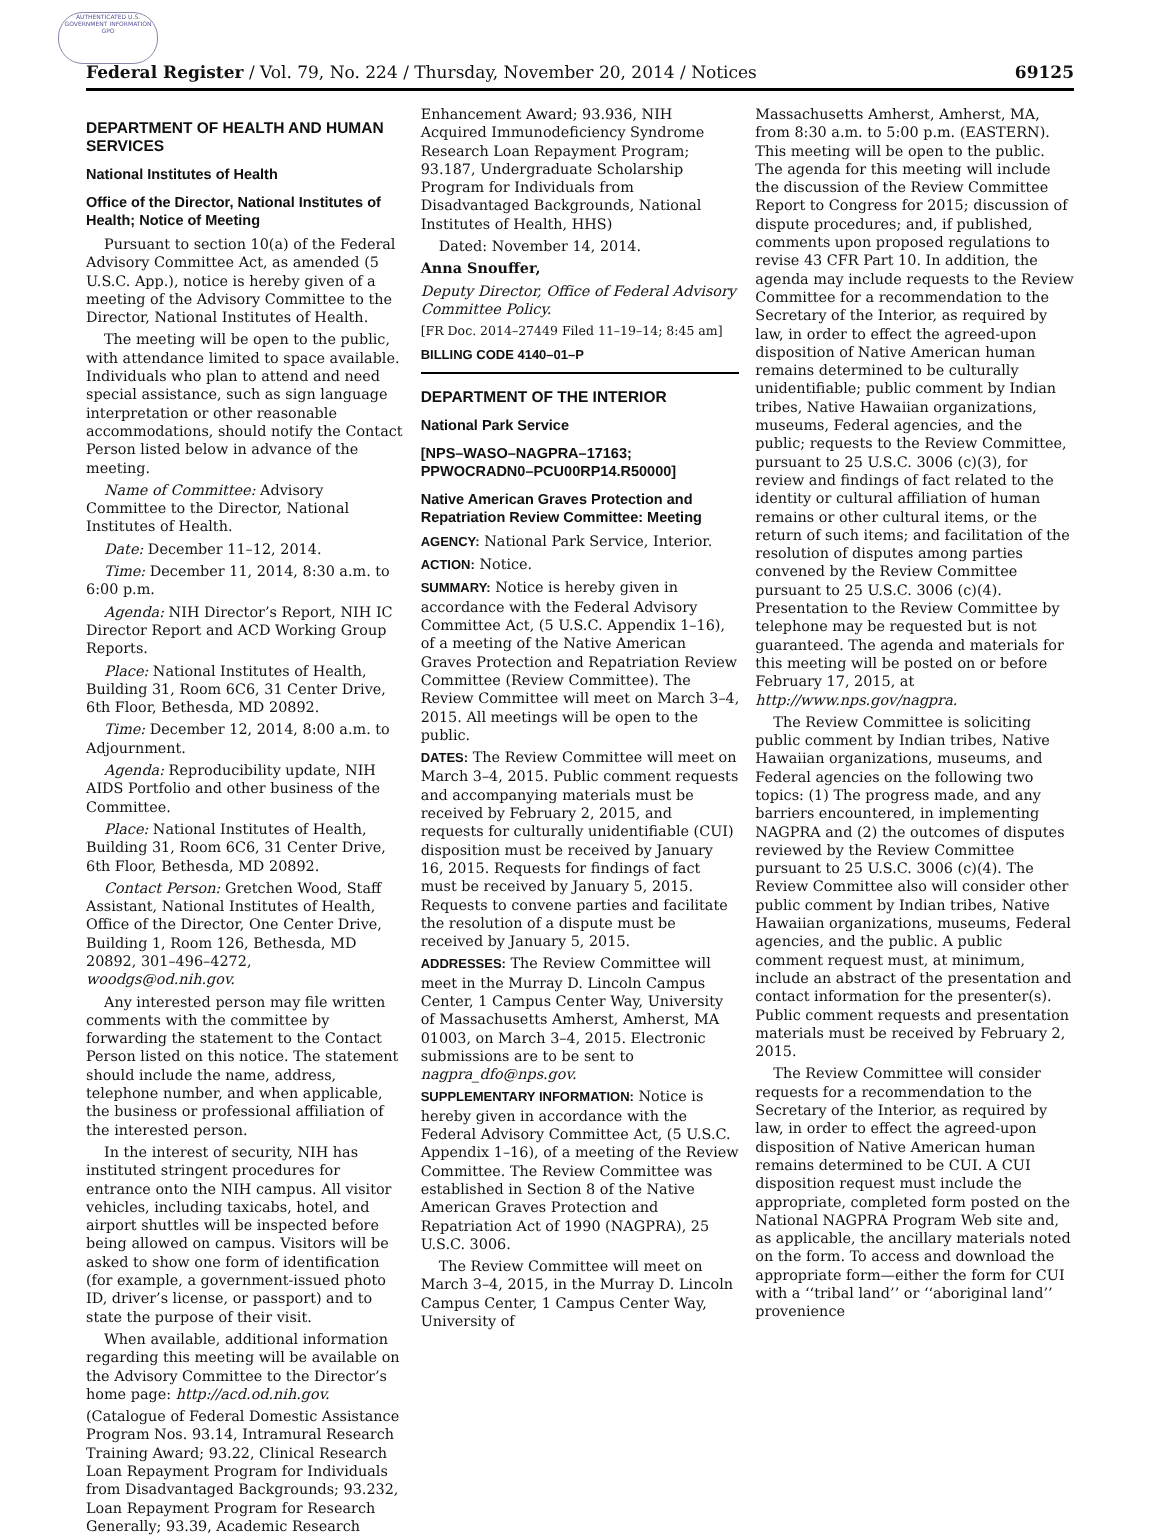AUTHENTICATED U.S. GOVERNMENT INFORMATION GPO
Federal Register / Vol. 79, No. 224 / Thursday, November 20, 2014 / Notices 69125
DEPARTMENT OF HEALTH AND HUMAN SERVICES
National Institutes of Health
Office of the Director, National Institutes of Health; Notice of Meeting
Pursuant to section 10(a) of the Federal Advisory Committee Act, as amended (5 U.S.C. App.), notice is hereby given of a meeting of the Advisory Committee to the Director, National Institutes of Health.
The meeting will be open to the public, with attendance limited to space available. Individuals who plan to attend and need special assistance, such as sign language interpretation or other reasonable accommodations, should notify the Contact Person listed below in advance of the meeting.
Name of Committee: Advisory Committee to the Director, National Institutes of Health.
Date: December 11–12, 2014.
Time: December 11, 2014, 8:30 a.m. to 6:00 p.m.
Agenda: NIH Director’s Report, NIH IC Director Report and ACD Working Group Reports.
Place: National Institutes of Health, Building 31, Room 6C6, 31 Center Drive, 6th Floor, Bethesda, MD 20892.
Time: December 12, 2014, 8:00 a.m. to Adjournment.
Agenda: Reproducibility update, NIH AIDS Portfolio and other business of the Committee.
Place: National Institutes of Health, Building 31, Room 6C6, 31 Center Drive, 6th Floor, Bethesda, MD 20892.
Contact Person: Gretchen Wood, Staff Assistant, National Institutes of Health, Office of the Director, One Center Drive, Building 1, Room 126, Bethesda, MD 20892, 301–496–4272, woodgs@od.nih.gov.
Any interested person may file written comments with the committee by forwarding the statement to the Contact Person listed on this notice. The statement should include the name, address, telephone number, and when applicable, the business or professional affiliation of the interested person.
In the interest of security, NIH has instituted stringent procedures for entrance onto the NIH campus. All visitor vehicles, including taxicabs, hotel, and airport shuttles will be inspected before being allowed on campus. Visitors will be asked to show one form of identification (for example, a government-issued photo ID, driver’s license, or passport) and to state the purpose of their visit.
When available, additional information regarding this meeting will be available on the Advisory Committee to the Director’s home page: http://acd.od.nih.gov.
(Catalogue of Federal Domestic Assistance Program Nos. 93.14, Intramural Research Training Award; 93.22, Clinical Research Loan Repayment Program for Individuals from Disadvantaged Backgrounds; 93.232, Loan Repayment Program for Research Generally; 93.39, Academic Research
Enhancement Award; 93.936, NIH Acquired Immunodeficiency Syndrome Research Loan Repayment Program; 93.187, Undergraduate Scholarship Program for Individuals from Disadvantaged Backgrounds, National Institutes of Health, HHS)
Dated: November 14, 2014.
Anna Snouffer,
Deputy Director, Office of Federal Advisory Committee Policy.
[FR Doc. 2014–27449 Filed 11–19–14; 8:45 am]
BILLING CODE 4140–01–P
DEPARTMENT OF THE INTERIOR
National Park Service
[NPS–WASO–NAGPRA–17163; PPWOCRADN0–PCU00RP14.R50000]
Native American Graves Protection and Repatriation Review Committee: Meeting
AGENCY: National Park Service, Interior.
ACTION: Notice.
SUMMARY: Notice is hereby given in accordance with the Federal Advisory Committee Act, (5 U.S.C. Appendix 1–16), of a meeting of the Native American Graves Protection and Repatriation Review Committee (Review Committee). The Review Committee will meet on March 3–4, 2015. All meetings will be open to the public.
DATES: The Review Committee will meet on March 3–4, 2015. Public comment requests and accompanying materials must be received by February 2, 2015, and requests for culturally unidentifiable (CUI) disposition must be received by January 16, 2015. Requests for findings of fact must be received by January 5, 2015. Requests to convene parties and facilitate the resolution of a dispute must be received by January 5, 2015.
ADDRESSES: The Review Committee will meet in the Murray D. Lincoln Campus Center, 1 Campus Center Way, University of Massachusetts Amherst, Amherst, MA 01003, on March 3–4, 2015. Electronic submissions are to be sent to nagpra_dfo@nps.gov.
SUPPLEMENTARY INFORMATION: Notice is hereby given in accordance with the Federal Advisory Committee Act, (5 U.S.C. Appendix 1–16), of a meeting of the Review Committee. The Review Committee was established in Section 8 of the Native American Graves Protection and Repatriation Act of 1990 (NAGPRA), 25 U.S.C. 3006.
The Review Committee will meet on March 3–4, 2015, in the Murray D. Lincoln Campus Center, 1 Campus Center Way, University of
Massachusetts Amherst, Amherst, MA, from 8:30 a.m. to 5:00 p.m. (EASTERN). This meeting will be open to the public. The agenda for this meeting will include the discussion of the Review Committee Report to Congress for 2015; discussion of dispute procedures; and, if published, comments upon proposed regulations to revise 43 CFR Part 10. In addition, the agenda may include requests to the Review Committee for a recommendation to the Secretary of the Interior, as required by law, in order to effect the agreed-upon disposition of Native American human remains determined to be culturally unidentifiable; public comment by Indian tribes, Native Hawaiian organizations, museums, Federal agencies, and the public; requests to the Review Committee, pursuant to 25 U.S.C. 3006 (c)(3), for review and findings of fact related to the identity or cultural affiliation of human remains or other cultural items, or the return of such items; and facilitation of the resolution of disputes among parties convened by the Review Committee pursuant to 25 U.S.C. 3006 (c)(4). Presentation to the Review Committee by telephone may be requested but is not guaranteed. The agenda and materials for this meeting will be posted on or before February 17, 2015, at http://www.nps.gov/nagpra.
The Review Committee is soliciting public comment by Indian tribes, Native Hawaiian organizations, museums, and Federal agencies on the following two topics: (1) The progress made, and any barriers encountered, in implementing NAGPRA and (2) the outcomes of disputes reviewed by the Review Committee pursuant to 25 U.S.C. 3006 (c)(4). The Review Committee also will consider other public comment by Indian tribes, Native Hawaiian organizations, museums, Federal agencies, and the public. A public comment request must, at minimum, include an abstract of the presentation and contact information for the presenter(s). Public comment requests and presentation materials must be received by February 2, 2015.
The Review Committee will consider requests for a recommendation to the Secretary of the Interior, as required by law, in order to effect the agreed-upon disposition of Native American human remains determined to be CUI. A CUI disposition request must include the appropriate, completed form posted on the National NAGPRA Program Web site and, as applicable, the ancillary materials noted on the form. To access and download the appropriate form—either the form for CUI with a ‘‘tribal land’’ or ‘‘aboriginal land’’ provenience